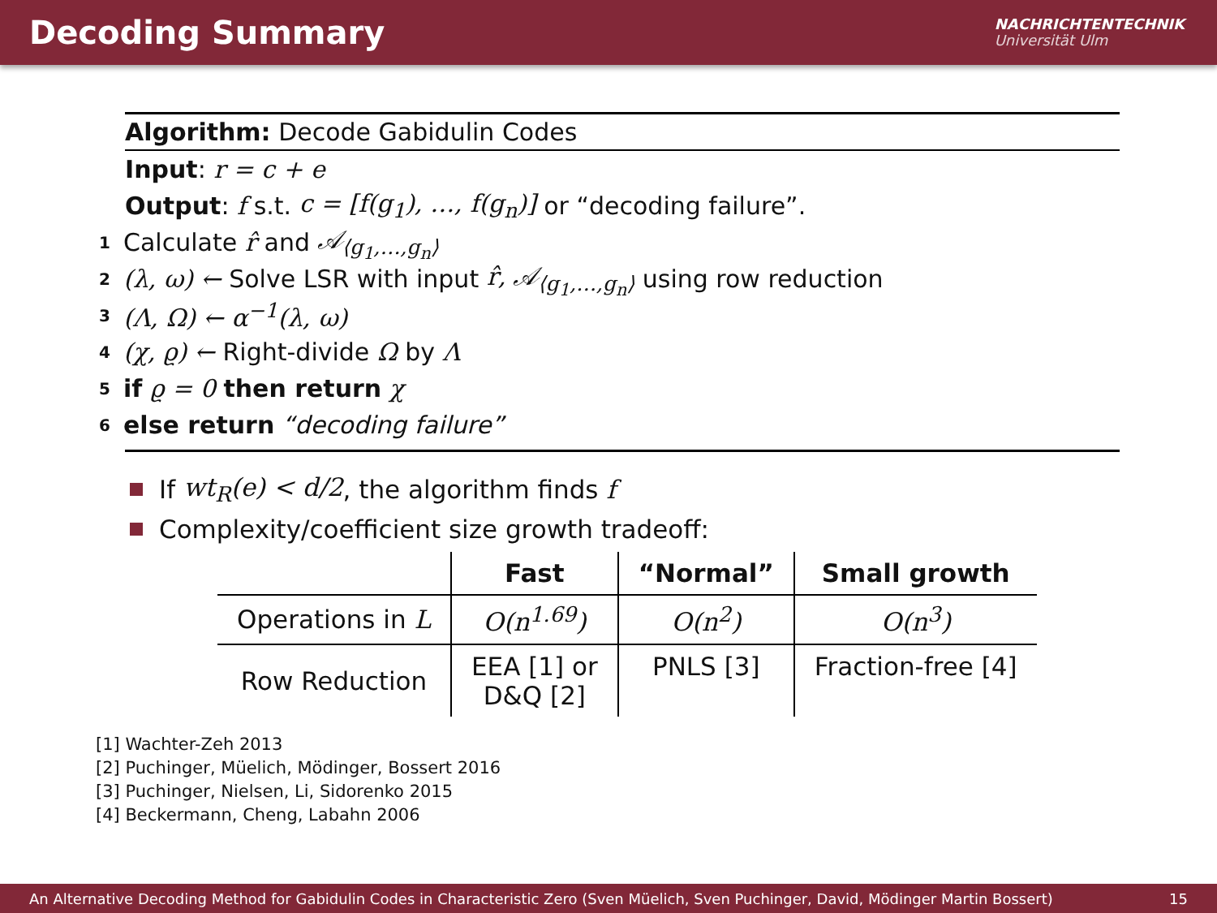Decoding Summary
NACHRICHTENTECHNIK
Universität Ulm
Algorithm: Decode Gabidulin Codes
Input: r = c + e
Output: f s.t. c = [f(g<sub>1</sub>), …, f(g<sub>n</sub>)] or “decoding failure”.
1 Calculate r̂ and 𝒜<sub>⟨g<sub>1</sub>,…,g<sub>n</sub>⟩</sub>
2 (λ, ω) ← Solve LSR with input r̂, 𝒜<sub>⟨g<sub>1</sub>,…,g<sub>n</sub>⟩</sub> using row reduction
3 (Λ, Ω) ← α<sup>−1</sup>(λ, ω)
4 (χ, ϱ) ← Right-divide Ω by Λ
5 if ϱ = 0 then return χ
6 else return “decoding failure”
If wt<sub>R</sub>(e) < d/2, the algorithm finds f
Complexity/coefficient size growth tradeoff:
| | Fast | “Normal” | Small growth |
| --- | --- | --- | --- |
| Operations in L | O(n<sup>1.69</sup>) | O(n<sup>2</sup>) | O(n<sup>3</sup>) |
| Row Reduction | EEA [1] or D&Q [2] | PNLS [3] | Fraction-free [4] |
[1] Wachter-Zeh 2013
[2] Puchinger, Müelich, Mödinger, Bossert 2016
[3] Puchinger, Nielsen, Li, Sidorenko 2015
[4] Beckermann, Cheng, Labahn 2006
An Alternative Decoding Method for Gabidulin Codes in Characteristic Zero (Sven Müelich, Sven Puchinger, David, Mödinger Martin Bossert) 15